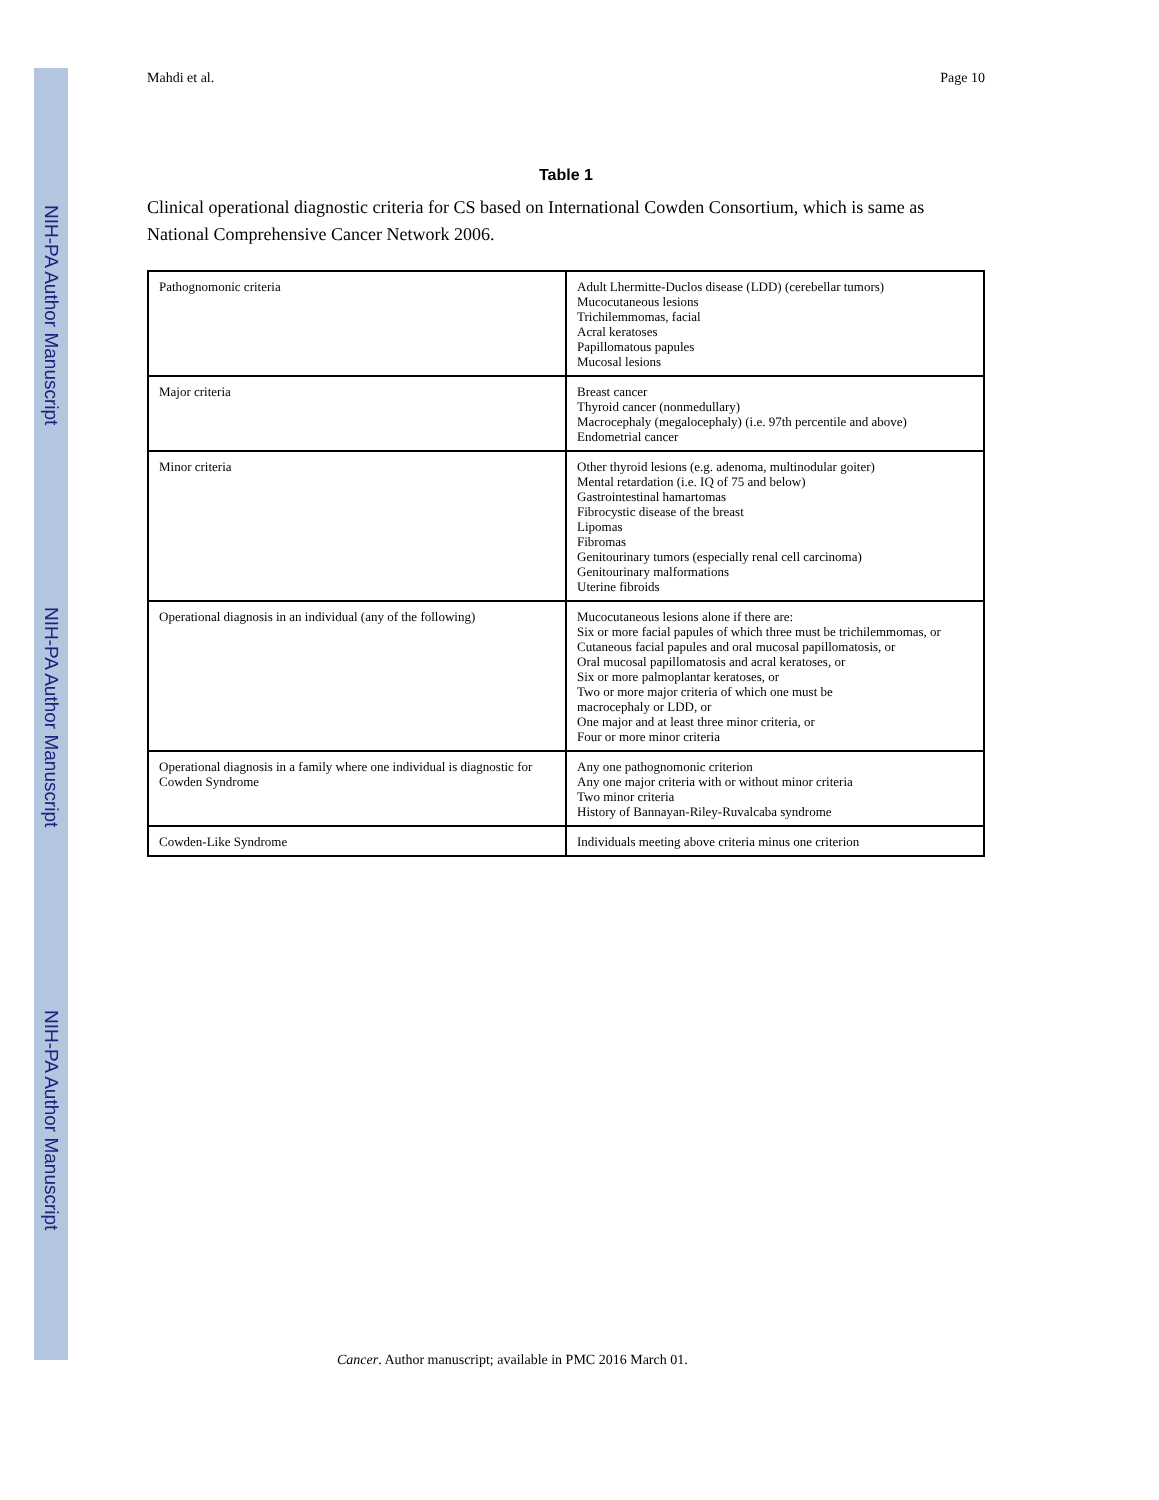NIH-PA Author Manuscript
NIH-PA Author Manuscript
NIH-PA Author Manuscript
Mahdi et al. Page 10
Table 1
Clinical operational diagnostic criteria for CS based on International Cowden Consortium, which is same as National Comprehensive Cancer Network 2006.
| Pathognomonic criteria | Adult Lhermitte-Duclos disease (LDD) (cerebellar tumors) Mucocutaneous lesions Trichilemmomas, facial Acral keratoses Papillomatous papules Mucosal lesions |
| Major criteria | Breast cancer Thyroid cancer (nonmedullary) Macrocephaly (megalocephaly) (i.e. 97th percentile and above) Endometrial cancer |
| Minor criteria | Other thyroid lesions (e.g. adenoma, multinodular goiter) Mental retardation (i.e. IQ of 75 and below) Gastrointestinal hamartomas Fibrocystic disease of the breast Lipomas Fibromas Genitourinary tumors (especially renal cell carcinoma) Genitourinary malformations Uterine fibroids |
| Operational diagnosis in an individual (any of the following) | Mucocutaneous lesions alone if there are: Six or more facial papules of which three must be trichilemmomas, or Cutaneous facial papules and oral mucosal papillomatosis, or Oral mucosal papillomatosis and acral keratoses, or Six or more palmoplantar keratoses, or Two or more major criteria of which one must be macrocephaly or LDD, or One major and at least three minor criteria, or Four or more minor criteria |
| Operational diagnosis in a family where one individual is diagnostic for Cowden Syndrome | Any one pathognomonic criterion Any one major criteria with or without minor criteria Two minor criteria History of Bannayan-Riley-Ruvalcaba syndrome |
| Cowden-Like Syndrome | Individuals meeting above criteria minus one criterion |
Cancer. Author manuscript; available in PMC 2016 March 01.